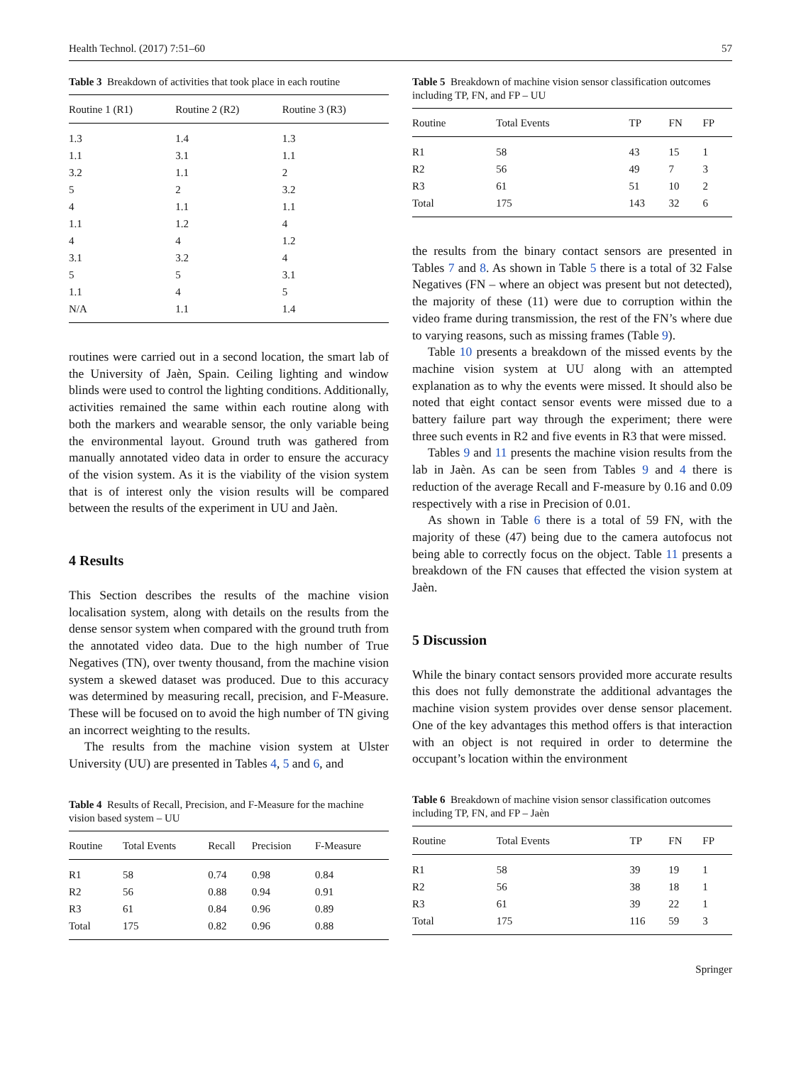Health Technol. (2017) 7:51–60 57
Table 3 Breakdown of activities that took place in each routine
| Routine 1 (R1) | Routine 2 (R2) | Routine 3 (R3) |
| --- | --- | --- |
| 1.3 | 1.4 | 1.3 |
| 1.1 | 3.1 | 1.1 |
| 3.2 | 1.1 | 2 |
| 5 | 2 | 3.2 |
| 4 | 1.1 | 1.1 |
| 1.1 | 1.2 | 4 |
| 4 | 4 | 1.2 |
| 3.1 | 3.2 | 4 |
| 5 | 5 | 3.1 |
| 1.1 | 4 | 5 |
| N/A | 1.1 | 1.4 |
routines were carried out in a second location, the smart lab of the University of Jaèn, Spain. Ceiling lighting and window blinds were used to control the lighting conditions. Additionally, activities remained the same within each routine along with both the markers and wearable sensor, the only variable being the environmental layout. Ground truth was gathered from manually annotated video data in order to ensure the accuracy of the vision system. As it is the viability of the vision system that is of interest only the vision results will be compared between the results of the experiment in UU and Jaèn.
4 Results
This Section describes the results of the machine vision localisation system, along with details on the results from the dense sensor system when compared with the ground truth from the annotated video data. Due to the high number of True Negatives (TN), over twenty thousand, from the machine vision system a skewed dataset was produced. Due to this accuracy was determined by measuring recall, precision, and F-Measure. These will be focused on to avoid the high number of TN giving an incorrect weighting to the results.
The results from the machine vision system at Ulster University (UU) are presented in Tables 4, 5 and 6, and
Table 4 Results of Recall, Precision, and F-Measure for the machine vision based system – UU
| Routine | Total Events | Recall | Precision | F-Measure |
| --- | --- | --- | --- | --- |
| R1 | 58 | 0.74 | 0.98 | 0.84 |
| R2 | 56 | 0.88 | 0.94 | 0.91 |
| R3 | 61 | 0.84 | 0.96 | 0.89 |
| Total | 175 | 0.82 | 0.96 | 0.88 |
Table 5 Breakdown of machine vision sensor classification outcomes including TP, FN, and FP – UU
| Routine | Total Events | TP | FN | FP |
| --- | --- | --- | --- | --- |
| R1 | 58 | 43 | 15 | 1 |
| R2 | 56 | 49 | 7 | 3 |
| R3 | 61 | 51 | 10 | 2 |
| Total | 175 | 143 | 32 | 6 |
the results from the binary contact sensors are presented in Tables 7 and 8. As shown in Table 5 there is a total of 32 False Negatives (FN – where an object was present but not detected), the majority of these (11) were due to corruption within the video frame during transmission, the rest of the FN’s where due to varying reasons, such as missing frames (Table 9).
Table 10 presents a breakdown of the missed events by the machine vision system at UU along with an attempted explanation as to why the events were missed. It should also be noted that eight contact sensor events were missed due to a battery failure part way through the experiment; there were three such events in R2 and five events in R3 that were missed.
Tables 9 and 11 presents the machine vision results from the lab in Jaèn. As can be seen from Tables 9 and 4 there is reduction of the average Recall and F-measure by 0.16 and 0.09 respectively with a rise in Precision of 0.01.
As shown in Table 6 there is a total of 59 FN, with the majority of these (47) being due to the camera autofocus not being able to correctly focus on the object. Table 11 presents a breakdown of the FN causes that effected the vision system at Jaèn.
5 Discussion
While the binary contact sensors provided more accurate results this does not fully demonstrate the additional advantages the machine vision system provides over dense sensor placement. One of the key advantages this method offers is that interaction with an object is not required in order to determine the occupant’s location within the environment
Table 6 Breakdown of machine vision sensor classification outcomes including TP, FN, and FP – Jaèn
| Routine | Total Events | TP | FN | FP |
| --- | --- | --- | --- | --- |
| R1 | 58 | 39 | 19 | 1 |
| R2 | 56 | 38 | 18 | 1 |
| R3 | 61 | 39 | 22 | 1 |
| Total | 175 | 116 | 59 | 3 |
Springer